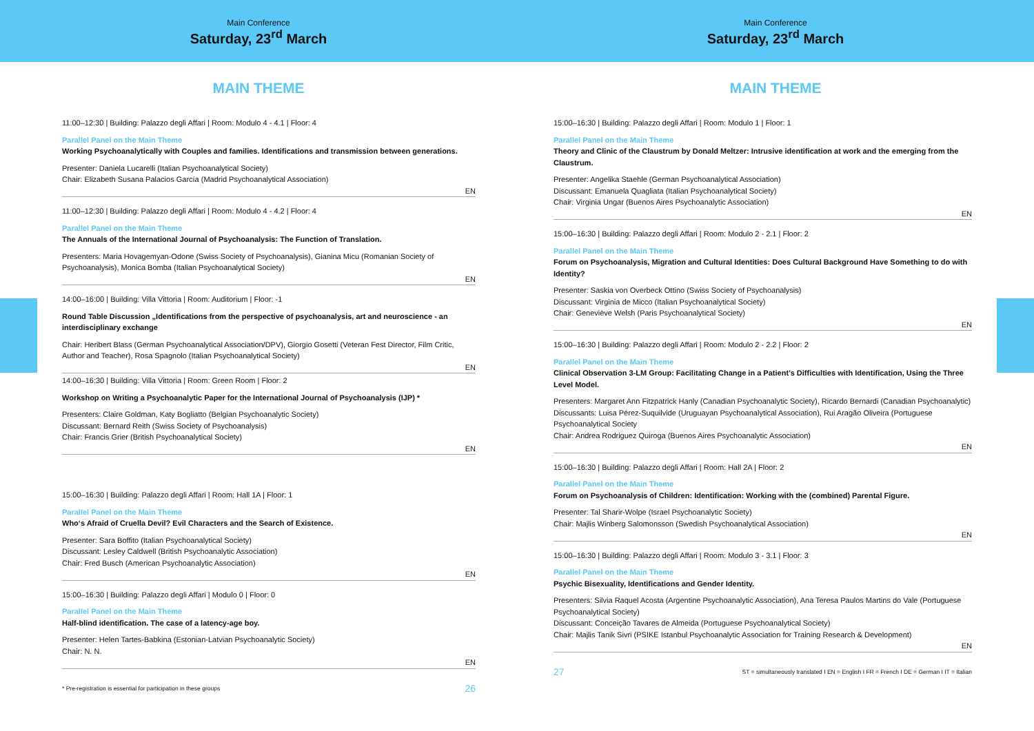Main Conference
Saturday, 23<sup>rd</sup> March
MAIN THEME
11:00–12:30 | Building: Palazzo degli Affari | Room: Modulo 4 - 4.1 | Floor: 4
Parallel Panel on the Main Theme
Working Psychoanalytically with Couples and families. Identifications and transmission between generations.
Presenter: Daniela Lucarelli (Italian Psychoanalytical Society)
Chair: Elizabeth Susana Palacios García (Madrid Psychoanalytical Association)
EN
11:00–12:30 | Building: Palazzo degli Affari | Room: Modulo 4 - 4.2 | Floor: 4
Parallel Panel on the Main Theme
The Annuals of the International Journal of Psychoanalysis: The Function of Translation.
Presenters: Maria Hovagemyan-Odone (Swiss Society of Psychoanalysis), Gianina Micu (Romanian Society of Psychoanalysis), Monica Bomba (Italian Psychoanalytical Society)
EN
14:00–16:00 | Building: Villa Vittoria | Room: Auditorium | Floor: -1
Round Table Discussion „Identifications from the perspective of psychoanalysis, art and neuroscience - an interdisciplinary exchange
Chair: Heribert Blass (German Psychoanalytical Association/DPV), Giorgio Gosetti (Veteran Fest Director, Film Critic, Author and Teacher), Rosa Spagnolo (Italian Psychoanalytical Society)
EN
14:00–16:30 | Building: Villa Vittoria | Room: Green Room | Floor: 2
Workshop on Writing a Psychoanalytic Paper for the International Journal of Psychoanalysis (IJP) *
Presenters: Claire Goldman, Katy Bogliatto (Belgian Psychoanalytic Society)
Discussant: Bernard Reith (Swiss Society of Psychoanalysis)
Chair: Francis Grier (British Psychoanalytical Society)
EN
15:00–16:30 | Building: Palazzo degli Affari | Room: Hall 1A | Floor: 1
Parallel Panel on the Main Theme
Who‘s Afraid of Cruella Devil? Evil Characters and the Search of Existence.
Presenter: Sara Boffito (Italian Psychoanalytical Society)
Discussant: Lesley Caldwell (British Psychoanalytic Association)
Chair: Fred Busch (American Psychoanalytic Association)
EN
15:00–16:30 | Building: Palazzo degli Affari | Modulo 0 | Floor: 0
Parallel Panel on the Main Theme
Half-blind identification. The case of a latency-age boy.
Presenter: Helen Tartes-Babkina (Estonian-Latvian Psychoanalytic Society)
Chair: N. N.
EN
* Pre-registration is essential for participation in these groups 26
Main Conference
Saturday, 23<sup>rd</sup> March
MAIN THEME
15:00–16:30 | Building: Palazzo degli Affari | Room: Modulo 1 | Floor: 1
Parallel Panel on the Main Theme
Theory and Clinic of the Claustrum by Donald Meltzer: Intrusive identification at work and the emerging from the Claustrum.
Presenter: Angelika Staehle (German Psychoanalytical Association)
Discussant: Emanuela Quagliata (Italian Psychoanalytical Society)
Chair: Virginia Ungar (Buenos Aires Psychoanalytic Association)
EN
15:00–16:30 | Building: Palazzo degli Affari | Room: Modulo 2 - 2.1 | Floor: 2
Parallel Panel on the Main Theme
Forum on Psychoanalysis, Migration and Cultural Identities: Does Cultural Background Have Something to do with Identity?
Presenter: Saskia von Overbeck Ottino (Swiss Society of Psychoanalysis)
Discussant: Virginia de Micco (Italian Psychoanalytical Society)
Chair: Geneviève Welsh (Paris Psychoanalytical Society)
EN
15:00–16:30 | Building: Palazzo degli Affari | Room: Modulo 2 - 2.2 | Floor: 2
Parallel Panel on the Main Theme
Clinical Observation 3-LM Group: Facilitating Change in a Patient’s Difficulties with Identification, Using the Three Level Model.
Presenters: Margaret Ann Fitzpatrick Hanly (Canadian Psychoanalytic Society), Ricardo Bernardi (Canadian Psychoanalytic)
Discussants: Luisa Pérez-Suquilvide (Uruguayan Psychoanalytical Association), Rui Aragão Oliveira (Portuguese Psychoanalytical Society
Chair: Andrea Rodriguez Quiroga (Buenos Aires Psychoanalytic Association)
EN
15:00–16:30 | Building: Palazzo degli Affari | Room: Hall 2A | Floor: 2
Parallel Panel on the Main Theme
Forum on Psychoanalysis of Children: Identification: Working with the (combined) Parental Figure.
Presenter: Tal Sharir-Wolpe (Israel Psychoanalytic Society)
Chair: Majlis Winberg Salomonsson (Swedish Psychoanalytical Association)
EN
15:00–16:30 | Building: Palazzo degli Affari | Room: Modulo 3 - 3.1 | Floor: 3
Parallel Panel on the Main Theme
Psychic Bisexuality, Identifications and Gender Identity.
Presenters: Silvia Raquel Acosta (Argentine Psychoanalytic Association), Ana Teresa Paulos Martins do Vale (Portuguese Psychoanalytical Society)
Discussant: Conceição Tavares de Almeida (Portuguese Psychoanalytical Society)
Chair: Majlis Tanik Sivri (PSIKE Istanbul Psychoanalytic Association for Training Research & Development)
EN
27 ST = simultaneously translated I EN = English I FR = French I DE = German I IT = Italian